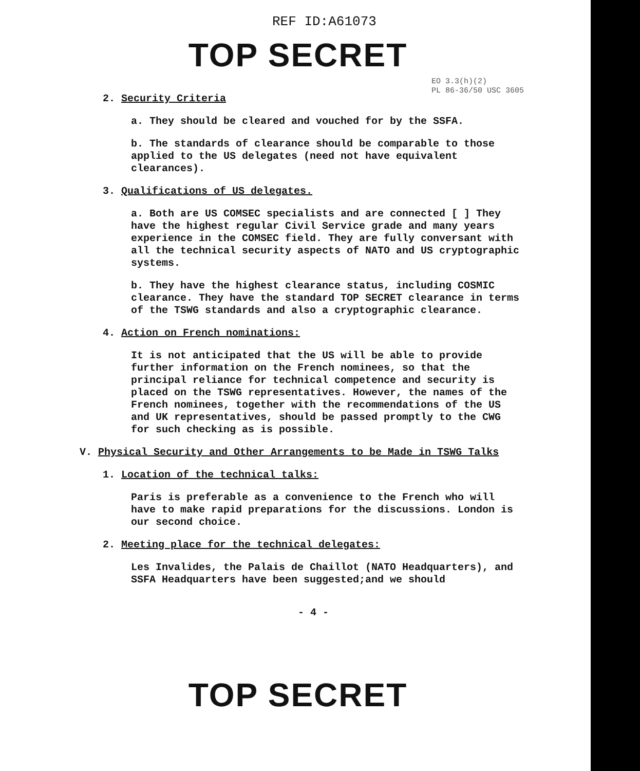REF ID:A61073
TOP SECRET
EO 3.3(h)(2)
PL 86-36/50 USC 3605
2. Security Criteria
a. They should be cleared and vouched for by the SSFA.
b. The standards of clearance should be comparable to those applied to the US delegates (need not have equivalent clearances).
3. Qualifications of US delegates.
a. Both are US COMSEC specialists and are connected [ ] They have the highest regular Civil Service grade and many years experience in the COMSEC field. They are fully conversant with all the technical security aspects of NATO and US cryptographic systems.
b. They have the highest clearance status, including COSMIC clearance. They have the standard TOP SECRET clearance in terms of the TSWG standards and also a cryptographic clearance.
4. Action on French nominations:
It is not anticipated that the US will be able to provide further information on the French nominees, so that the principal reliance for technical competence and security is placed on the TSWG representatives. However, the names of the French nominees, together with the recommendations of the US and UK representatives, should be passed promptly to the CWG for such checking as is possible.
V. Physical Security and Other Arrangements to be Made in TSWG Talks
1. Location of the technical talks:
Paris is preferable as a convenience to the French who will have to make rapid preparations for the discussions. London is our second choice.
2. Meeting place for the technical delegates:
Les Invalides, the Palais de Chaillot (NATO Headquarters), and SSFA Headquarters have been suggested;and we should
- 4 -
TOP SECRET